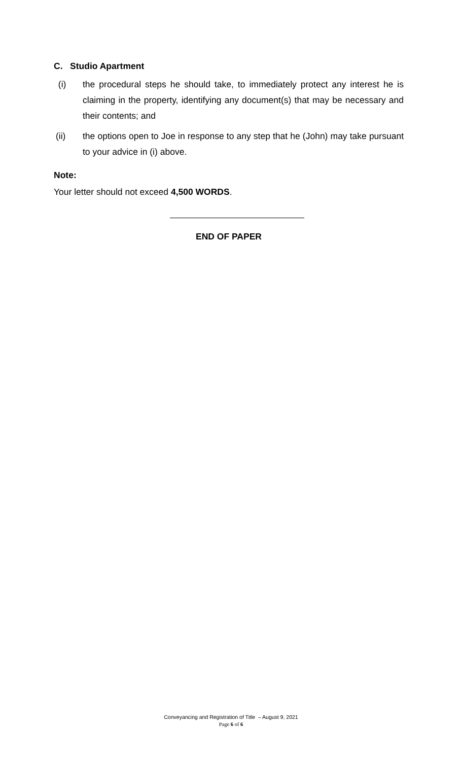C. Studio Apartment
(i) the procedural steps he should take, to immediately protect any interest he is claiming in the property, identifying any document(s) that may be necessary and their contents; and
(ii) the options open to Joe in response to any step that he (John) may take pursuant to your advice in (i) above.
Note:
Your letter should not exceed 4,500 WORDS.
END OF PAPER
Conveyancing and Registration of Title – August 9, 2021
Page 6 of 6